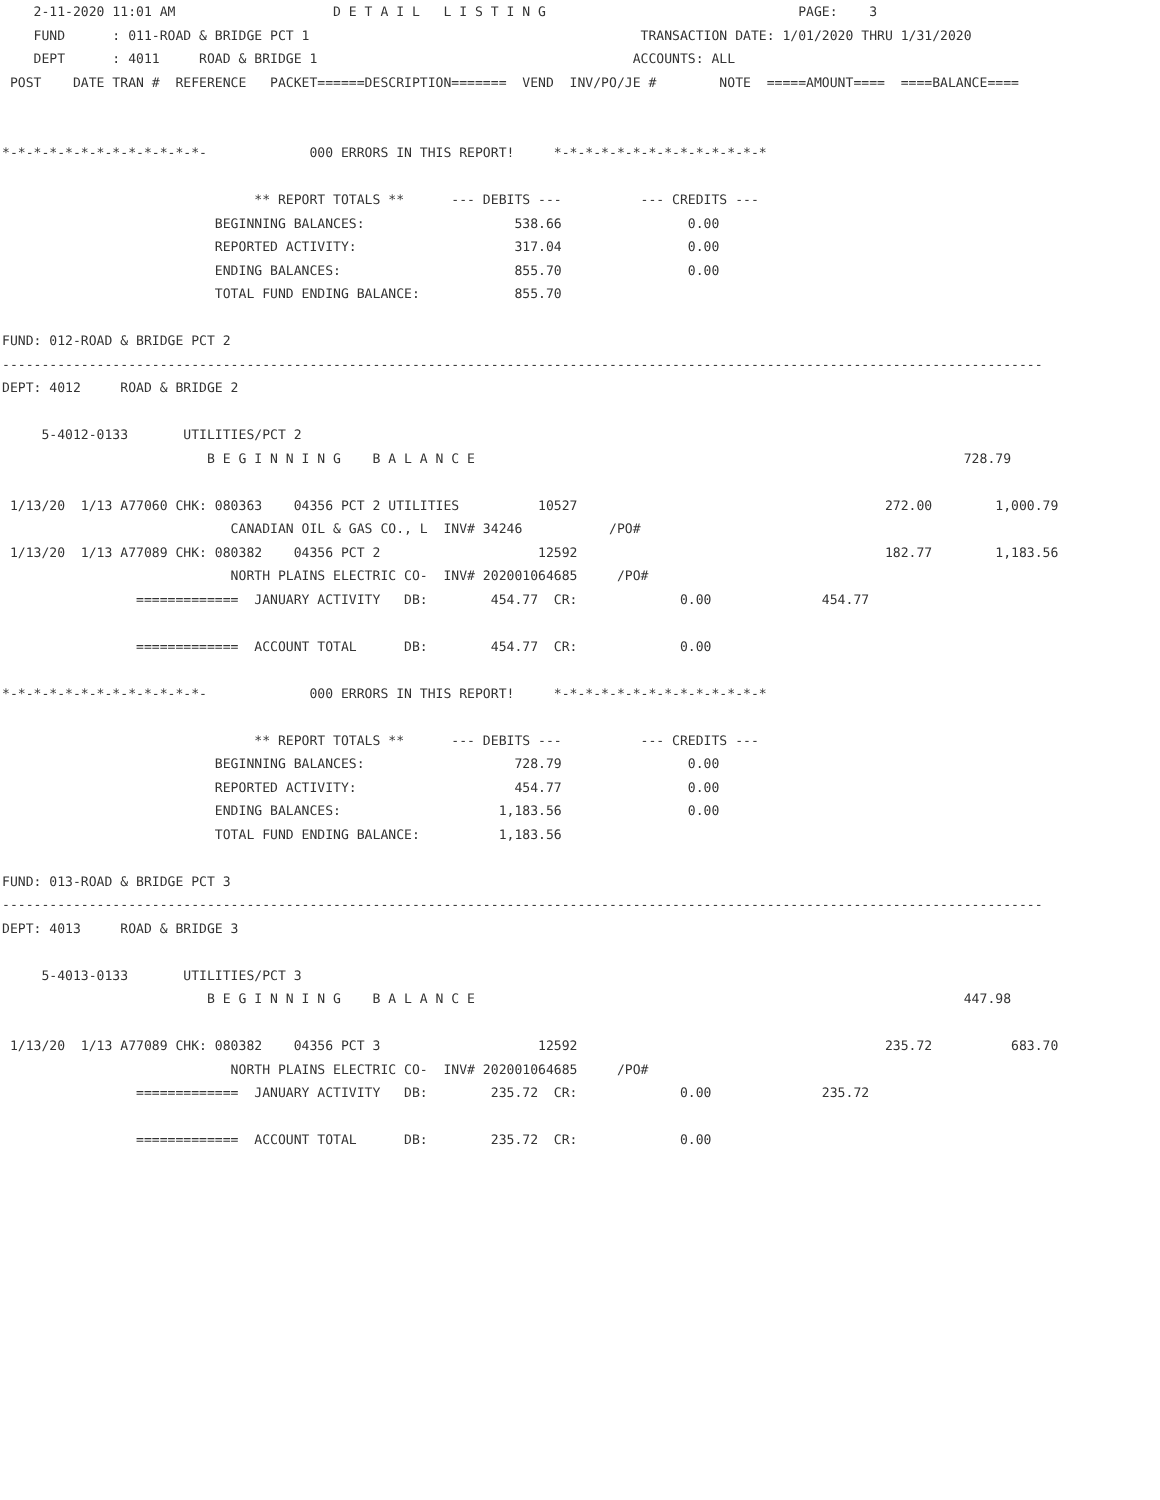2-11-2020 11:01 AM                    D E T A I L   L I S T I N G                                PAGE:    3
    FUND      : 011-ROAD & BRIDGE PCT 1                                          TRANSACTION DATE: 1/01/2020 THRU 1/31/2020
    DEPT      : 4011     ROAD & BRIDGE 1                                        ACCOUNTS: ALL
 POST    DATE TRAN #  REFERENCE   PACKET======DESCRIPTION=======  VEND  INV/PO/JE #        NOTE  =====AMOUNT====  ====BALANCE====


*-*-*-*-*-*-*-*-*-*-*-*-*-             000 ERRORS IN THIS REPORT!     *-*-*-*-*-*-*-*-*-*-*-*-*-*

                                ** REPORT TOTALS **      --- DEBITS ---          --- CREDITS ---
                           BEGINNING BALANCES:                   538.66                0.00
                           REPORTED ACTIVITY:                    317.04                0.00
                           ENDING BALANCES:                      855.70                0.00
                           TOTAL FUND ENDING BALANCE:            855.70

FUND: 012-ROAD & BRIDGE PCT 2
------------------------------------------------------------------------------------------------------------------------------------
DEPT: 4012     ROAD & BRIDGE 2

     5-4012-0133       UTILITIES/PCT 2
                          B E G I N N I N G    B A L A N C E                                                              728.79

 1/13/20  1/13 A77060 CHK: 080363    04356 PCT 2 UTILITIES          10527                                       272.00        1,000.79
                             CANADIAN OIL & GAS CO., L  INV# 34246           /PO#
 1/13/20  1/13 A77089 CHK: 080382    04356 PCT 2                    12592                                       182.77        1,183.56
                             NORTH PLAINS ELECTRIC CO-  INV# 202001064685     /PO#
                 =============  JANUARY ACTIVITY   DB:        454.77  CR:             0.00              454.77

                 =============  ACCOUNT TOTAL      DB:        454.77  CR:             0.00

*-*-*-*-*-*-*-*-*-*-*-*-*-             000 ERRORS IN THIS REPORT!     *-*-*-*-*-*-*-*-*-*-*-*-*-*

                                ** REPORT TOTALS **      --- DEBITS ---          --- CREDITS ---
                           BEGINNING BALANCES:                   728.79                0.00
                           REPORTED ACTIVITY:                    454.77                0.00
                           ENDING BALANCES:                    1,183.56                0.00
                           TOTAL FUND ENDING BALANCE:          1,183.56

FUND: 013-ROAD & BRIDGE PCT 3
------------------------------------------------------------------------------------------------------------------------------------
DEPT: 4013     ROAD & BRIDGE 3

     5-4013-0133       UTILITIES/PCT 3
                          B E G I N N I N G    B A L A N C E                                                              447.98

 1/13/20  1/13 A77089 CHK: 080382    04356 PCT 3                    12592                                       235.72          683.70
                             NORTH PLAINS ELECTRIC CO-  INV# 202001064685     /PO#
                 =============  JANUARY ACTIVITY   DB:        235.72  CR:             0.00              235.72

                 =============  ACCOUNT TOTAL      DB:        235.72  CR:             0.00